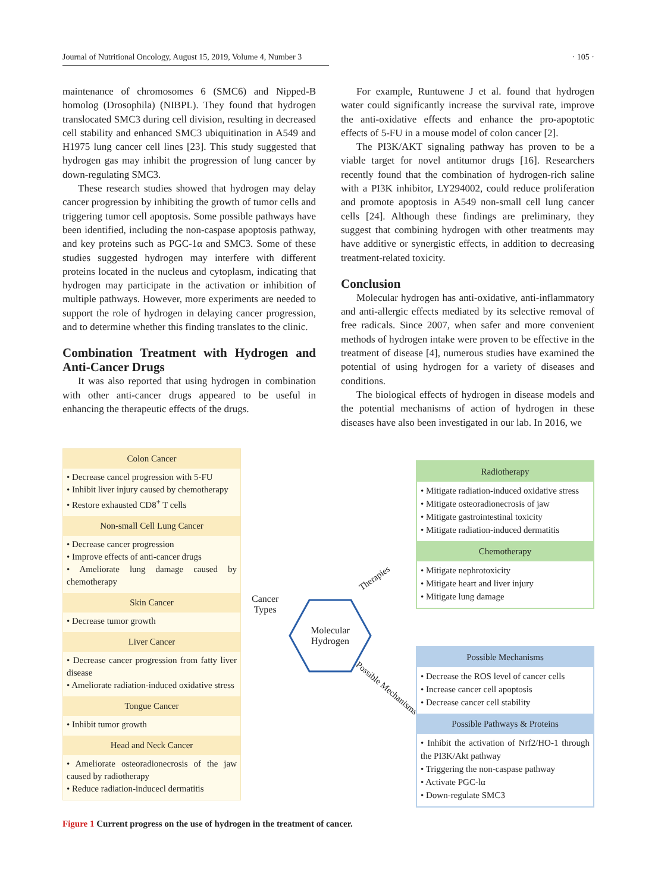Journal of Nutritional Oncology, August 15, 2019, Volume 4, Number 3 · 105 ·
maintenance of chromosomes 6 (SMC6) and Nipped-B homolog (Drosophila) (NIBPL). They found that hydrogen translocated SMC3 during cell division, resulting in decreased cell stability and enhanced SMC3 ubiquitination in A549 and H1975 lung cancer cell lines [23]. This study suggested that hydrogen gas may inhibit the progression of lung cancer by down-regulating SMC3.
These research studies showed that hydrogen may delay cancer progression by inhibiting the growth of tumor cells and triggering tumor cell apoptosis. Some possible pathways have been identified, including the non-caspase apoptosis pathway, and key proteins such as PGC-1α and SMC3. Some of these studies suggested hydrogen may interfere with different proteins located in the nucleus and cytoplasm, indicating that hydrogen may participate in the activation or inhibition of multiple pathways. However, more experiments are needed to support the role of hydrogen in delaying cancer progression, and to determine whether this finding translates to the clinic.
Combination Treatment with Hydrogen and Anti-Cancer Drugs
It was also reported that using hydrogen in combination with other anti-cancer drugs appeared to be useful in enhancing the therapeutic effects of the drugs.
For example, Runtuwene J et al. found that hydrogen water could significantly increase the survival rate, improve the anti-oxidative effects and enhance the pro-apoptotic effects of 5-FU in a mouse model of colon cancer [2].
The PI3K/AKT signaling pathway has proven to be a viable target for novel antitumor drugs [16]. Researchers recently found that the combination of hydrogen-rich saline with a PI3K inhibitor, LY294002, could reduce proliferation and promote apoptosis in A549 non-small cell lung cancer cells [24]. Although these findings are preliminary, they suggest that combining hydrogen with other treatments may have additive or synergistic effects, in addition to decreasing treatment-related toxicity.
Conclusion
Molecular hydrogen has anti-oxidative, anti-inflammatory and anti-allergic effects mediated by its selective removal of free radicals. Since 2007, when safer and more convenient methods of hydrogen intake were proven to be effective in the treatment of disease [4], numerous studies have examined the potential of using hydrogen for a variety of diseases and conditions.
The biological effects of hydrogen in disease models and the potential mechanisms of action of hydrogen in these diseases have also been investigated in our lab. In 2016, we
Colon Cancer
• Decrease cancel progression with 5-FU
• Inhibit liver injury caused by chemotherapy
• Restore exhausted CD8<sup>+</sup> T cells
Non-small Cell Lung Cancer
• Decrease cancer progression
• Improve effects of anti-cancer drugs
• Ameliorate lung damage caused by chemotherapy
Skin Cancer
• Decrease tumor growth
Liver Cancer
• Decrease cancer progression from fatty liver disease
• Ameliorate radiation-induced oxidative stress
Tongue Cancer
• Inhibit tumor growth
Head and Neck Cancer
• Ameliorate osteoradionecrosis of the jaw caused by radiotherapy
• Reduce radiation-inducecl dermatitis
Cancer
Types
Molecular
Hydrogen
Therapies
Possible Mechanisms
Radiotherapy
• Mitigate radiation-induced oxidative stress
• Mitigate osteoradionecrosis of jaw
• Mitigate gastrointestinal toxicity
• Mitigate radiation-induced dermatitis
Chemotherapy
• Mitigate nephrotoxicity
• Mitigate heart and liver injury
• Mitigate lung damage
Possible Mechanisms
• Decrease the ROS level of cancer cells
• Increase cancer cell apoptosis
• Decrease cancer cell stability
Possible Pathways & Proteins
• Inhibit the activation of Nrf2/HO-1 through the PI3K/Akt pathway
• Triggering the non-caspase pathway
• Activate PGC-lα
• Down-regulate SMC3
Figure 1 Current progress on the use of hydrogen in the treatment of cancer.